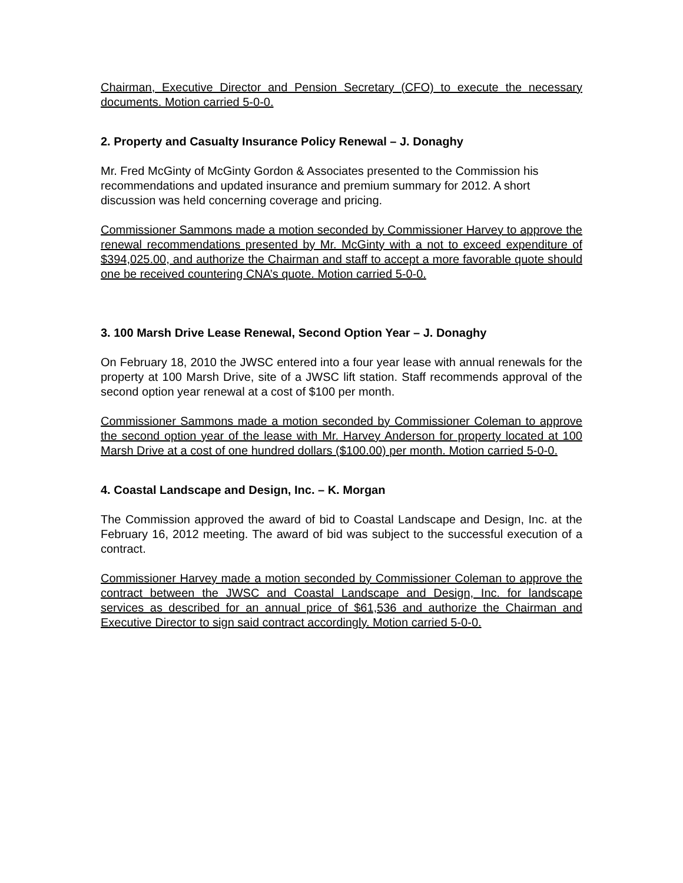Chairman, Executive Director and Pension Secretary (CFO) to execute the necessary documents. Motion carried 5-0-0.
2. Property and Casualty Insurance Policy Renewal – J. Donaghy
Mr. Fred McGinty of McGinty Gordon & Associates presented to the Commission his recommendations and updated insurance and premium summary for 2012. A short discussion was held concerning coverage and pricing.
Commissioner Sammons made a motion seconded by Commissioner Harvey to approve the renewal recommendations presented by Mr. McGinty with a not to exceed expenditure of $394,025.00, and authorize the Chairman and staff to accept a more favorable quote should one be received countering CNA’s quote. Motion carried 5-0-0.
3. 100 Marsh Drive Lease Renewal, Second Option Year – J. Donaghy
On February 18, 2010 the JWSC entered into a four year lease with annual renewals for the property at 100 Marsh Drive, site of a JWSC lift station. Staff recommends approval of the second option year renewal at a cost of $100 per month.
Commissioner Sammons made a motion seconded by Commissioner Coleman to approve the second option year of the lease with Mr. Harvey Anderson for property located at 100 Marsh Drive at a cost of one hundred dollars ($100.00) per month. Motion carried 5-0-0.
4. Coastal Landscape and Design, Inc. – K. Morgan
The Commission approved the award of bid to Coastal Landscape and Design, Inc. at the February 16, 2012 meeting. The award of bid was subject to the successful execution of a contract.
Commissioner Harvey made a motion seconded by Commissioner Coleman to approve the contract between the JWSC and Coastal Landscape and Design, Inc. for landscape services as described for an annual price of $61,536 and authorize the Chairman and Executive Director to sign said contract accordingly. Motion carried 5-0-0.